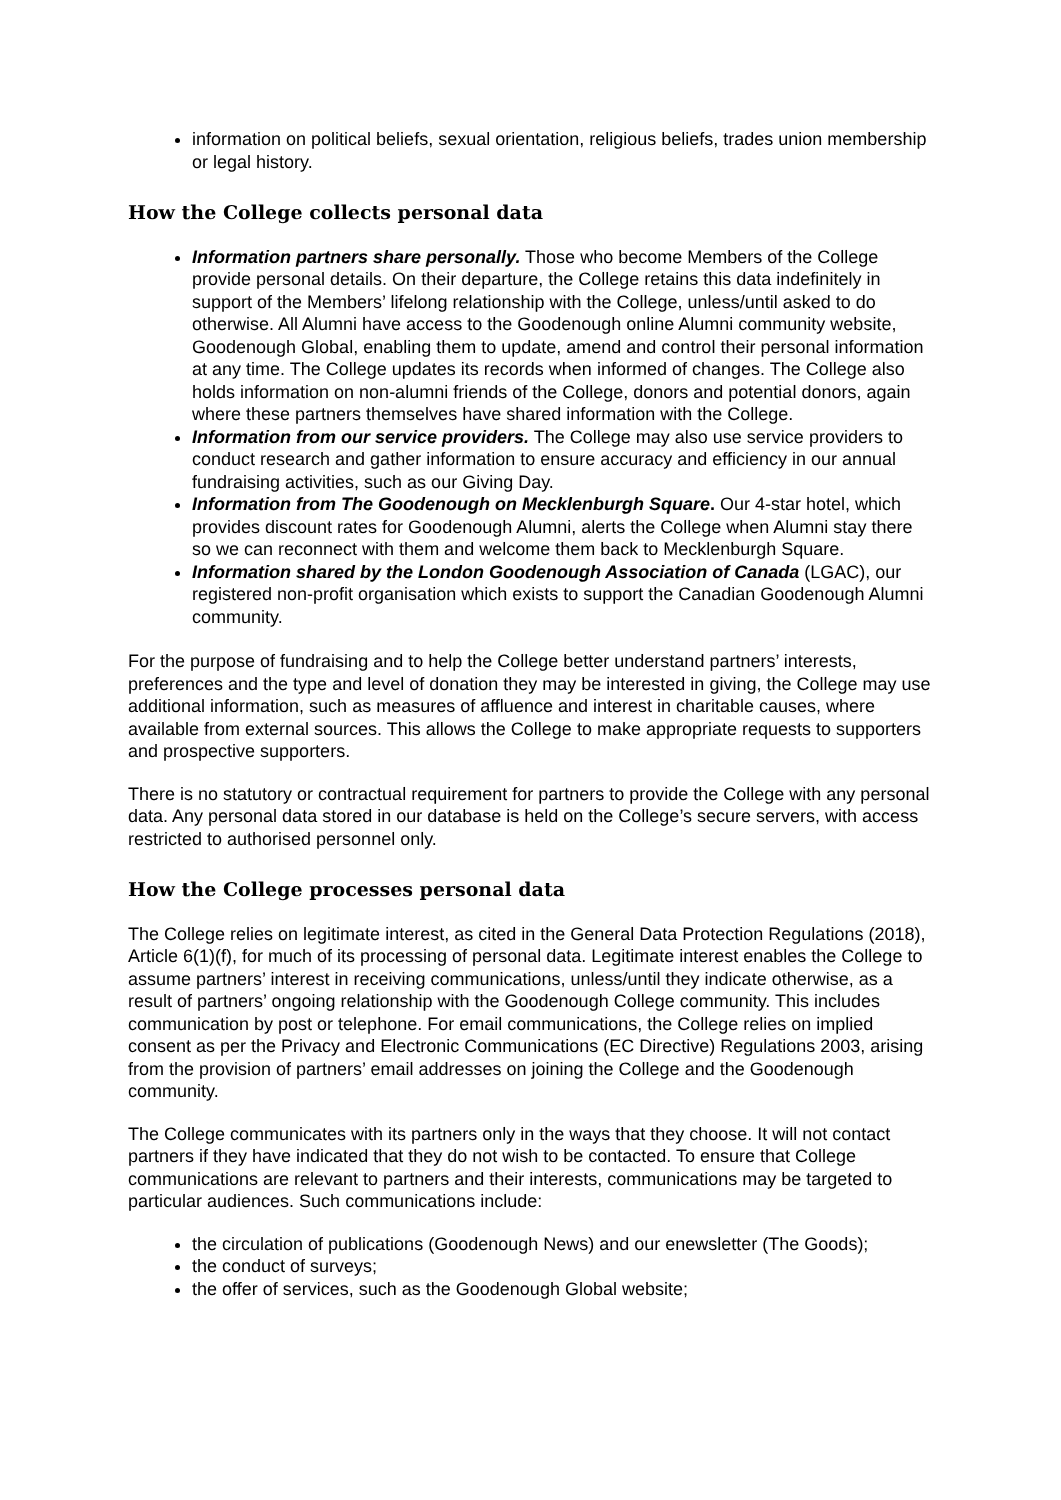information on political beliefs, sexual orientation, religious beliefs, trades union membership or legal history.
How the College collects personal data
Information partners share personally. Those who become Members of the College provide personal details. On their departure, the College retains this data indefinitely in support of the Members’ lifelong relationship with the College, unless/until asked to do otherwise. All Alumni have access to the Goodenough online Alumni community website, Goodenough Global, enabling them to update, amend and control their personal information at any time. The College updates its records when informed of changes. The College also holds information on non-alumni friends of the College, donors and potential donors, again where these partners themselves have shared information with the College.
Information from our service providers. The College may also use service providers to conduct research and gather information to ensure accuracy and efficiency in our annual fundraising activities, such as our Giving Day.
Information from The Goodenough on Mecklenburgh Square. Our 4-star hotel, which provides discount rates for Goodenough Alumni, alerts the College when Alumni stay there so we can reconnect with them and welcome them back to Mecklenburgh Square.
Information shared by the London Goodenough Association of Canada (LGAC), our registered non-profit organisation which exists to support the Canadian Goodenough Alumni community.
For the purpose of fundraising and to help the College better understand partners’ interests, preferences and the type and level of donation they may be interested in giving, the College may use additional information, such as measures of affluence and interest in charitable causes, where available from external sources. This allows the College to make appropriate requests to supporters and prospective supporters.
There is no statutory or contractual requirement for partners to provide the College with any personal data. Any personal data stored in our database is held on the College’s secure servers, with access restricted to authorised personnel only.
How the College processes personal data
The College relies on legitimate interest, as cited in the General Data Protection Regulations (2018), Article 6(1)(f), for much of its processing of personal data. Legitimate interest enables the College to assume partners’ interest in receiving communications, unless/until they indicate otherwise, as a result of partners’ ongoing relationship with the Goodenough College community. This includes communication by post or telephone. For email communications, the College relies on implied consent as per the Privacy and Electronic Communications (EC Directive) Regulations 2003, arising from the provision of partners’ email addresses on joining the College and the Goodenough community.
The College communicates with its partners only in the ways that they choose. It will not contact partners if they have indicated that they do not wish to be contacted. To ensure that College communications are relevant to partners and their interests, communications may be targeted to particular audiences. Such communications include:
the circulation of publications (Goodenough News) and our enewsletter (The Goods);
the conduct of surveys;
the offer of services, such as the Goodenough Global website;